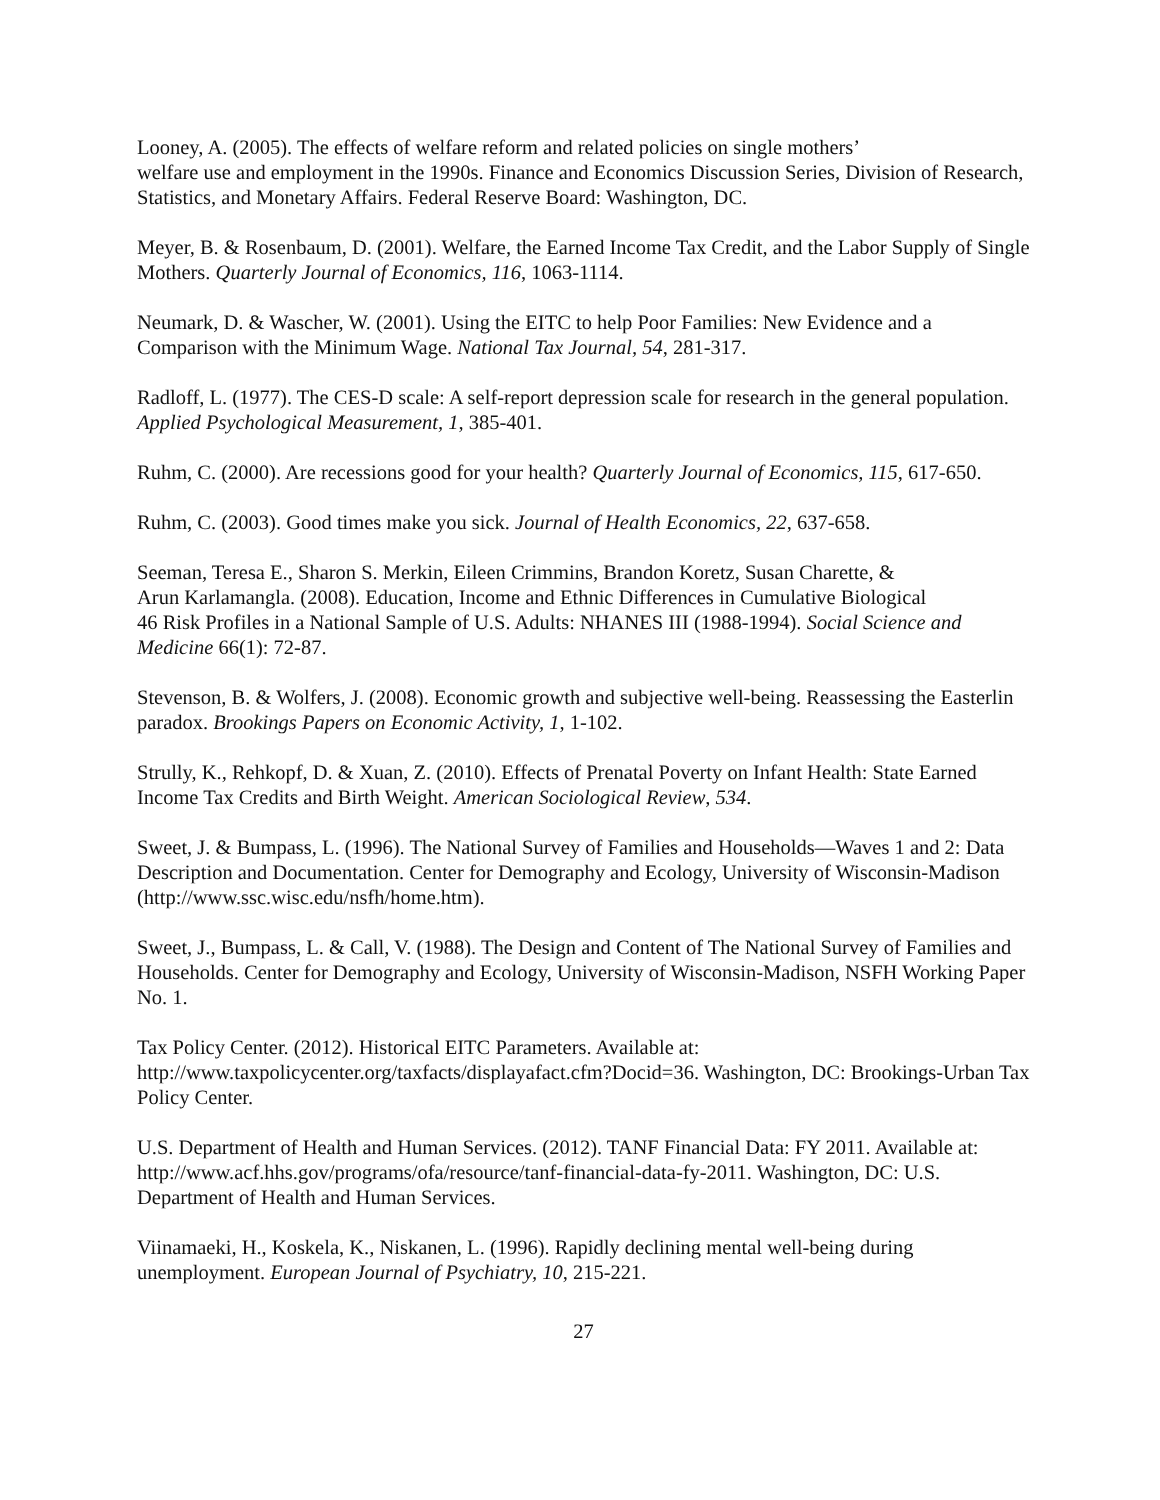Looney, A. (2005). The effects of welfare reform and related policies on single mothers’
welfare use and employment in the 1990s. Finance and Economics Discussion Series, Division of Research, Statistics, and Monetary Affairs. Federal Reserve Board: Washington, DC.
Meyer, B. & Rosenbaum, D. (2001). Welfare, the Earned Income Tax Credit, and the Labor Supply of Single Mothers. Quarterly Journal of Economics, 116, 1063-1114.
Neumark, D. & Wascher, W. (2001). Using the EITC to help Poor Families: New Evidence and a Comparison with the Minimum Wage. National Tax Journal, 54, 281-317.
Radloff, L. (1977). The CES-D scale: A self-report depression scale for research in the general population. Applied Psychological Measurement, 1, 385-401.
Ruhm, C. (2000). Are recessions good for your health? Quarterly Journal of Economics, 115, 617-650.
Ruhm, C. (2003). Good times make you sick. Journal of Health Economics, 22, 637-658.
Seeman, Teresa E., Sharon S. Merkin, Eileen Crimmins, Brandon Koretz, Susan Charette, &
Arun Karlamangla. (2008). Education, Income and Ethnic Differences in Cumulative Biological
46 Risk Profiles in a National Sample of U.S. Adults: NHANES III (1988-1994). Social Science and Medicine 66(1): 72-87.
Stevenson, B. & Wolfers, J. (2008). Economic growth and subjective well-being. Reassessing the Easterlin paradox. Brookings Papers on Economic Activity, 1, 1-102.
Strully, K., Rehkopf, D. & Xuan, Z. (2010). Effects of Prenatal Poverty on Infant Health: State Earned Income Tax Credits and Birth Weight. American Sociological Review, 534.
Sweet, J. & Bumpass, L. (1996). The National Survey of Families and Households—Waves 1 and 2: Data Description and Documentation. Center for Demography and Ecology, University of Wisconsin-Madison (http://www.ssc.wisc.edu/nsfh/home.htm).
Sweet, J., Bumpass, L. & Call, V. (1988). The Design and Content of The National Survey of Families and Households. Center for Demography and Ecology, University of Wisconsin-Madison, NSFH Working Paper No. 1.
Tax Policy Center. (2012). Historical EITC Parameters. Available at:
http://www.taxpolicycenter.org/taxfacts/displayafact.cfm?Docid=36. Washington, DC: Brookings-Urban Tax Policy Center.
U.S. Department of Health and Human Services. (2012). TANF Financial Data: FY 2011. Available at: http://www.acf.hhs.gov/programs/ofa/resource/tanf-financial-data-fy-2011. Washington, DC: U.S. Department of Health and Human Services.
Viinamaeki, H., Koskela, K., Niskanen, L. (1996). Rapidly declining mental well-being during unemployment. European Journal of Psychiatry, 10, 215-221.
27